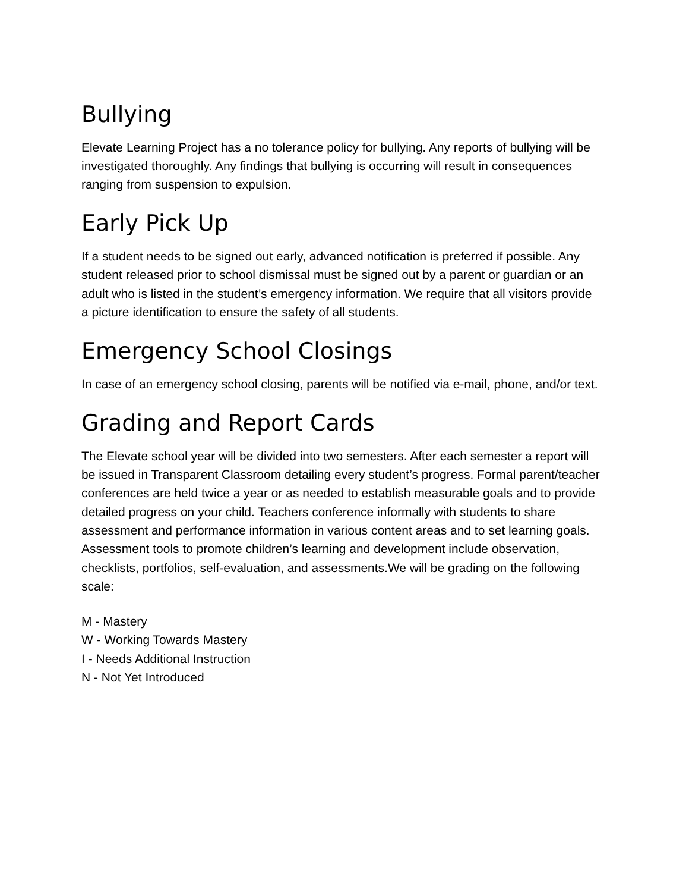Bullying
Elevate Learning Project has a no tolerance policy for bullying. Any reports of bullying will be investigated thoroughly. Any findings that bullying is occurring will result in consequences ranging from suspension to expulsion.
Early Pick Up
If a student needs to be signed out early, advanced notification is preferred if possible. Any student released prior to school dismissal must be signed out by a parent or guardian or an adult who is listed in the student’s emergency information. We require that all visitors provide a picture identification to ensure the safety of all students.
Emergency School Closings
In case of an emergency school closing, parents will be notified via e-mail, phone, and/or text.
Grading and Report Cards
The Elevate school year will be divided into two semesters. After each semester a report will be issued in Transparent Classroom detailing every student’s progress. Formal parent/teacher conferences are held twice a year or as needed to establish measurable goals and to provide detailed progress on your child. Teachers conference informally with students to share assessment and performance information in various content areas and to set learning goals. Assessment tools to promote children’s learning and development include observation, checklists, portfolios, self-evaluation, and assessments.We will be grading on the following scale:
M - Mastery
W - Working Towards Mastery
I - Needs Additional Instruction
N - Not Yet Introduced